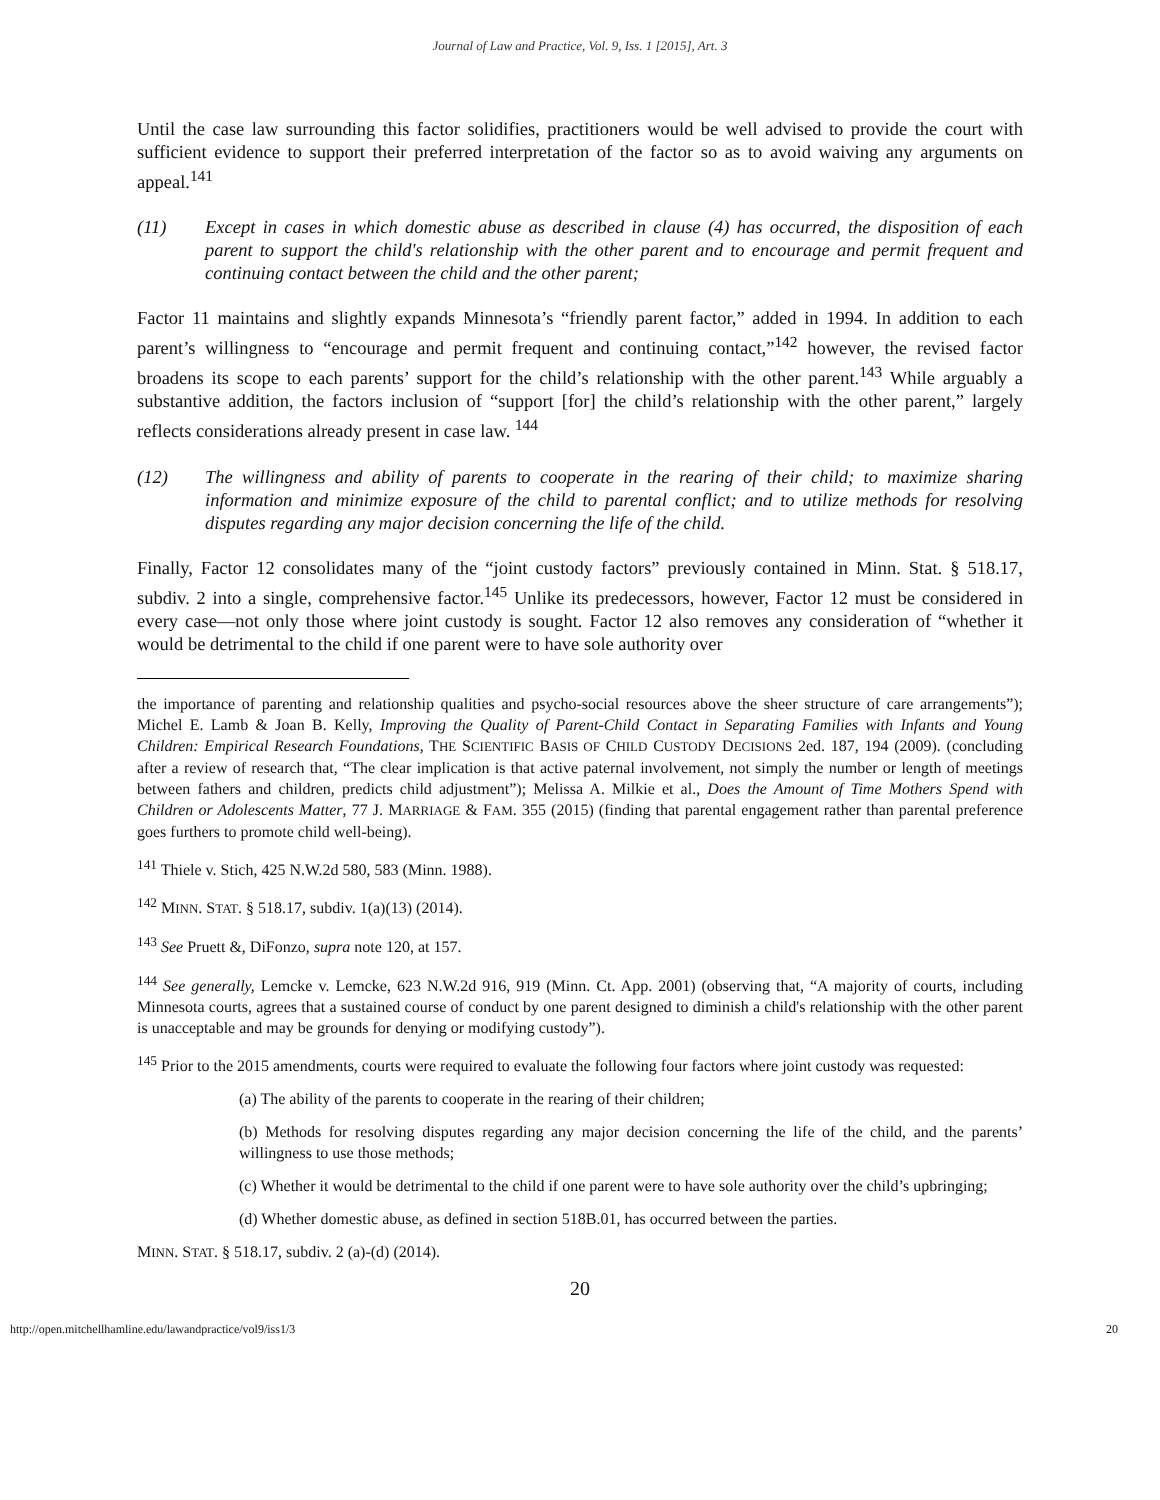Journal of Law and Practice, Vol. 9, Iss. 1 [2015], Art. 3
Until the case law surrounding this factor solidifies, practitioners would be well advised to provide the court with sufficient evidence to support their preferred interpretation of the factor so as to avoid waiving any arguments on appeal.<sup>141</sup>
(11) Except in cases in which domestic abuse as described in clause (4) has occurred, the disposition of each parent to support the child's relationship with the other parent and to encourage and permit frequent and continuing contact between the child and the other parent;
Factor 11 maintains and slightly expands Minnesota’s “friendly parent factor,” added in 1994. In addition to each parent’s willingness to “encourage and permit frequent and continuing contact,”<sup>142</sup> however, the revised factor broadens its scope to each parents’ support for the child’s relationship with the other parent.<sup>143</sup> While arguably a substantive addition, the factors inclusion of “support [for] the child’s relationship with the other parent,” largely reflects considerations already present in case law. <sup>144</sup>
(12) The willingness and ability of parents to cooperate in the rearing of their child; to maximize sharing information and minimize exposure of the child to parental conflict; and to utilize methods for resolving disputes regarding any major decision concerning the life of the child.
Finally, Factor 12 consolidates many of the “joint custody factors” previously contained in Minn. Stat. § 518.17, subdiv. 2 into a single, comprehensive factor.<sup>145</sup> Unlike its predecessors, however, Factor 12 must be considered in every case—not only those where joint custody is sought. Factor 12 also removes any consideration of “whether it would be detrimental to the child if one parent were to have sole authority over
the importance of parenting and relationship qualities and psycho-social resources above the sheer structure of care arrangements”); Michel E. Lamb & Joan B. Kelly, Improving the Quality of Parent-Child Contact in Separating Families with Infants and Young Children: Empirical Research Foundations, THE SCIENTIFIC BASIS OF CHILD CUSTODY DECISIONS 2ed. 187, 194 (2009). (concluding after a review of research that, “The clear implication is that active paternal involvement, not simply the number or length of meetings between fathers and children, predicts child adjustment”); Melissa A. Milkie et al., Does the Amount of Time Mothers Spend with Children or Adolescents Matter, 77 J. MARRIAGE & FAM. 355 (2015) (finding that parental engagement rather than parental preference goes furthers to promote child well-being).
<sup>141</sup> Thiele v. Stich, 425 N.W.2d 580, 583 (Minn. 1988).
<sup>142</sup> MINN. STAT. § 518.17, subdiv. 1(a)(13) (2014).
<sup>143</sup> See Pruett &, DiFonzo, supra note 120, at 157.
<sup>144</sup> See generally, Lemcke v. Lemcke, 623 N.W.2d 916, 919 (Minn. Ct. App. 2001) (observing that, “A majority of courts, including Minnesota courts, agrees that a sustained course of conduct by one parent designed to diminish a child's relationship with the other parent is unacceptable and may be grounds for denying or modifying custody”).
<sup>145</sup> Prior to the 2015 amendments, courts were required to evaluate the following four factors where joint custody was requested:
(a) The ability of the parents to cooperate in the rearing of their children;
(b) Methods for resolving disputes regarding any major decision concerning the life of the child, and the parents’ willingness to use those methods;
(c) Whether it would be detrimental to the child if one parent were to have sole authority over the child’s upbringing;
(d) Whether domestic abuse, as defined in section 518B.01, has occurred between the parties.
MINN. STAT. § 518.17, subdiv. 2 (a)-(d) (2014).
20
http://open.mitchellhamline.edu/lawandpractice/vol9/iss1/3 20